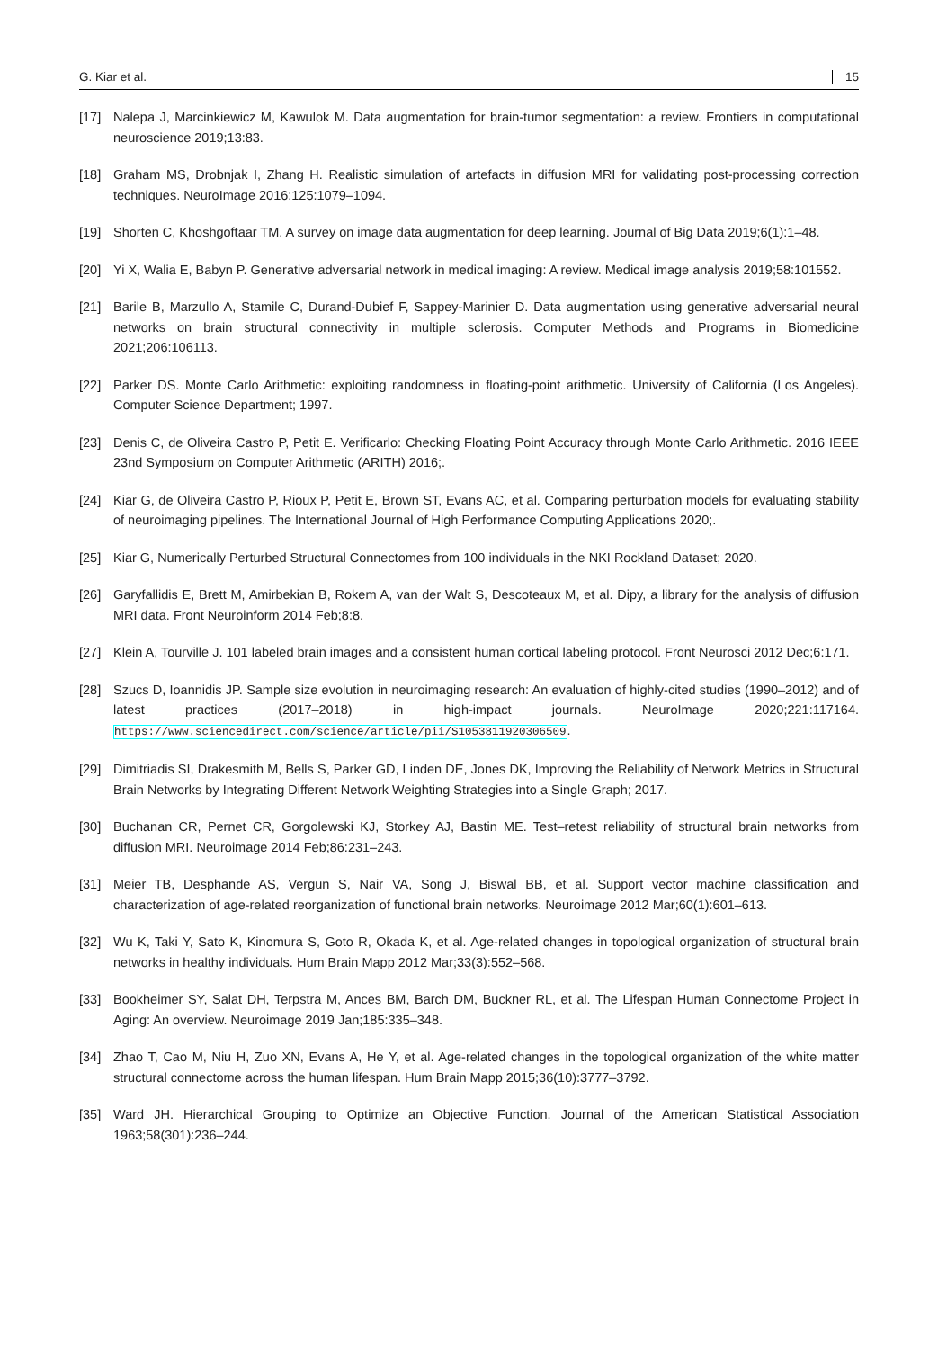G. Kiar et al. 15
[17] Nalepa J, Marcinkiewicz M, Kawulok M. Data augmentation for brain-tumor segmentation: a review. Frontiers in computational neuroscience 2019;13:83.
[18] Graham MS, Drobnjak I, Zhang H. Realistic simulation of artefacts in diffusion MRI for validating post-processing correction techniques. NeuroImage 2016;125:1079–1094.
[19] Shorten C, Khoshgoftaar TM. A survey on image data augmentation for deep learning. Journal of Big Data 2019;6(1):1–48.
[20] Yi X, Walia E, Babyn P. Generative adversarial network in medical imaging: A review. Medical image analysis 2019;58:101552.
[21] Barile B, Marzullo A, Stamile C, Durand-Dubief F, Sappey-Marinier D. Data augmentation using generative adversarial neural networks on brain structural connectivity in multiple sclerosis. Computer Methods and Programs in Biomedicine 2021;206:106113.
[22] Parker DS. Monte Carlo Arithmetic: exploiting randomness in floating-point arithmetic. University of California (Los Angeles). Computer Science Department; 1997.
[23] Denis C, de Oliveira Castro P, Petit E. Verificarlo: Checking Floating Point Accuracy through Monte Carlo Arithmetic. 2016 IEEE 23nd Symposium on Computer Arithmetic (ARITH) 2016;.
[24] Kiar G, de Oliveira Castro P, Rioux P, Petit E, Brown ST, Evans AC, et al. Comparing perturbation models for evaluating stability of neuroimaging pipelines. The International Journal of High Performance Computing Applications 2020;.
[25] Kiar G, Numerically Perturbed Structural Connectomes from 100 individuals in the NKI Rockland Dataset; 2020.
[26] Garyfallidis E, Brett M, Amirbekian B, Rokem A, van der Walt S, Descoteaux M, et al. Dipy, a library for the analysis of diffusion MRI data. Front Neuroinform 2014 Feb;8:8.
[27] Klein A, Tourville J. 101 labeled brain images and a consistent human cortical labeling protocol. Front Neurosci 2012 Dec;6:171.
[28] Szucs D, Ioannidis JP. Sample size evolution in neuroimaging research: An evaluation of highly-cited studies (1990–2012) and of latest practices (2017–2018) in high-impact journals. NeuroImage 2020;221:117164. https://www.sciencedirect.com/science/article/pii/S1053811920306509.
[29] Dimitriadis SI, Drakesmith M, Bells S, Parker GD, Linden DE, Jones DK, Improving the Reliability of Network Metrics in Structural Brain Networks by Integrating Different Network Weighting Strategies into a Single Graph; 2017.
[30] Buchanan CR, Pernet CR, Gorgolewski KJ, Storkey AJ, Bastin ME. Test–retest reliability of structural brain networks from diffusion MRI. Neuroimage 2014 Feb;86:231–243.
[31] Meier TB, Desphande AS, Vergun S, Nair VA, Song J, Biswal BB, et al. Support vector machine classification and characterization of age-related reorganization of functional brain networks. Neuroimage 2012 Mar;60(1):601–613.
[32] Wu K, Taki Y, Sato K, Kinomura S, Goto R, Okada K, et al. Age-related changes in topological organization of structural brain networks in healthy individuals. Hum Brain Mapp 2012 Mar;33(3):552–568.
[33] Bookheimer SY, Salat DH, Terpstra M, Ances BM, Barch DM, Buckner RL, et al. The Lifespan Human Connectome Project in Aging: An overview. Neuroimage 2019 Jan;185:335–348.
[34] Zhao T, Cao M, Niu H, Zuo XN, Evans A, He Y, et al. Age-related changes in the topological organization of the white matter structural connectome across the human lifespan. Hum Brain Mapp 2015;36(10):3777–3792.
[35] Ward JH. Hierarchical Grouping to Optimize an Objective Function. Journal of the American Statistical Association 1963;58(301):236–244.